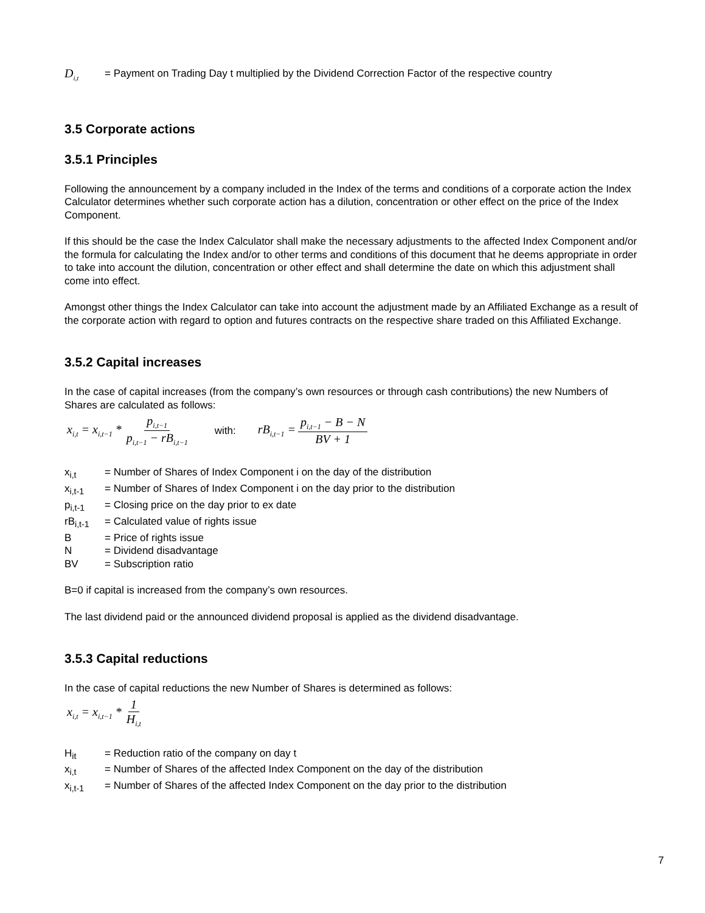| D<sub>i,t</sub> | = Payment on Trading Day t multiplied by the Dividend Correction Factor of the respective country |
3.5 Corporate actions
3.5.1 Principles
Following the announcement by a company included in the Index of the terms and conditions of a corporate action the Index Calculator determines whether such corporate action has a dilution, concentration or other effect on the price of the Index Component.
If this should be the case the Index Calculator shall make the necessary adjustments to the affected Index Component and/or the formula for calculating the Index and/or to other terms and conditions of this document that he deems appropriate in order to take into account the dilution, concentration or other effect and shall determine the date on which this adjustment shall come into effect.
Amongst other things the Index Calculator can take into account the adjustment made by an Affiliated Exchange as a result of the corporate action with regard to option and futures contracts on the respective share traded on this Affiliated Exchange.
3.5.2 Capital increases
In the case of capital increases (from the company’s own resources or through cash contributions) the new Numbers of Shares are calculated as follows:
x<sub>i,t</sub> = x<sub>i,t−1</sub> * p<sub>i,t−1</sub> p<sub>i,t−1</sub> − rB<sub>i,t−1</sub> with: rB<sub>i,t−1</sub> = p<sub>i,t−1</sub> − B − N BV + 1
| x<sub>i,t</sub> | = Number of Shares of Index Component i on the day of the distribution |
| x<sub>i,t-1</sub> | = Number of Shares of Index Component i on the day prior to the distribution |
| p<sub>i,t-1</sub> | = Closing price on the day prior to ex date |
| rB<sub>i,t-1</sub> | = Calculated value of rights issue |
| B | = Price of rights issue |
| N | = Dividend disadvantage |
| BV | = Subscription ratio |
B=0 if capital is increased from the company’s own resources.
The last dividend paid or the announced dividend proposal is applied as the dividend disadvantage.
3.5.3 Capital reductions
In the case of capital reductions the new Number of Shares is determined as follows:
x<sub>i,t</sub> = x<sub>i,t−1</sub> * 1 H<sub>i,t</sub>
| H<sub>it</sub> | = Reduction ratio of the company on day t |
| x<sub>i,t</sub> | = Number of Shares of the affected Index Component on the day of the distribution |
| x<sub>i,t-1</sub> | = Number of Shares of the affected Index Component on the day prior to the distribution |
7